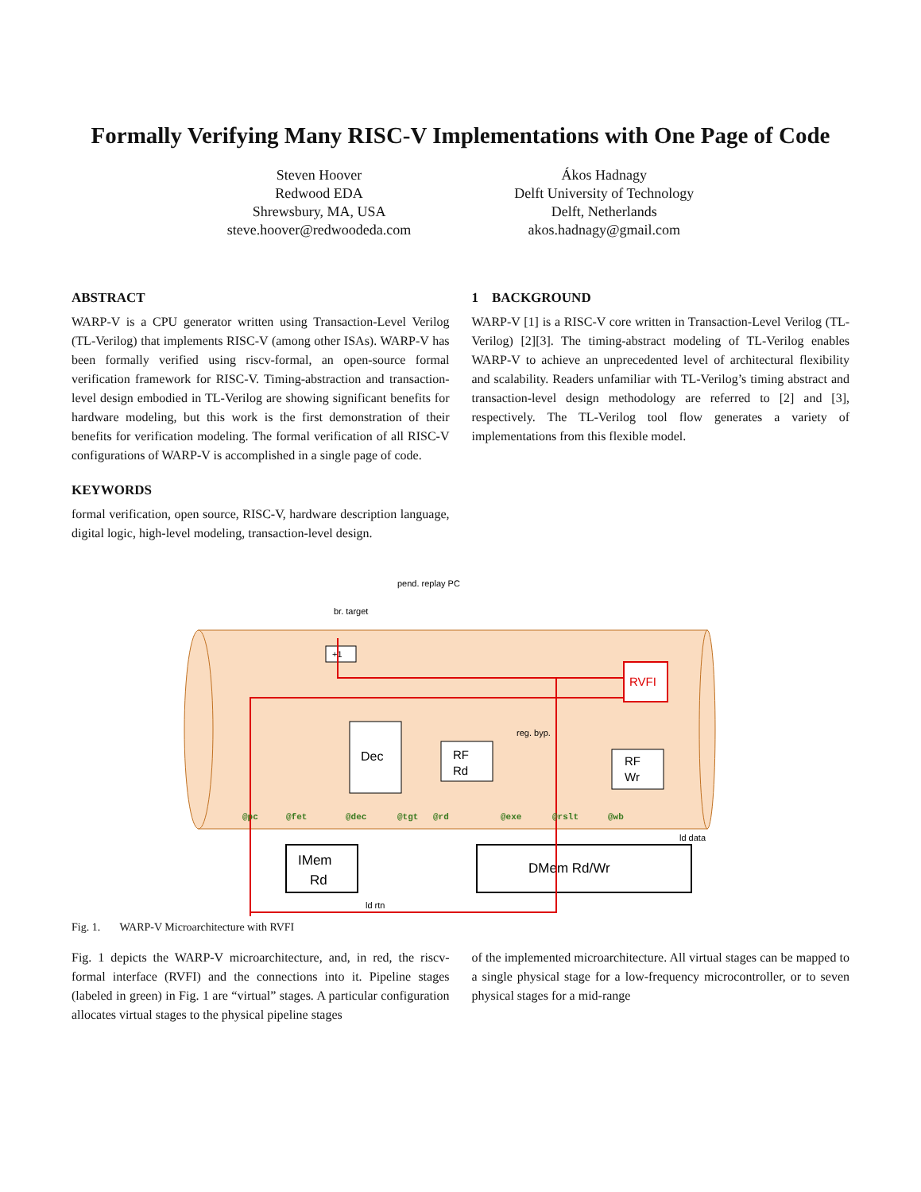Formally Verifying Many RISC-V Implementations with One Page of Code
Steven Hoover
Redwood EDA
Shrewsbury, MA, USA
steve.hoover@redwoodeda.com
Ákos Hadnagy
Delft University of Technology
Delft, Netherlands
akos.hadnagy@gmail.com
ABSTRACT
WARP-V is a CPU generator written using Transaction-Level Verilog (TL-Verilog) that implements RISC-V (among other ISAs). WARP-V has been formally verified using riscv-formal, an open-source formal verification framework for RISC-V. Timing-abstraction and transaction-level design embodied in TL-Verilog are showing significant benefits for hardware modeling, but this work is the first demonstration of their benefits for verification modeling. The formal verification of all RISC-V configurations of WARP-V is accomplished in a single page of code.
KEYWORDS
formal verification, open source, RISC-V, hardware description language, digital logic, high-level modeling, transaction-level design.
1 BACKGROUND
WARP-V [1] is a RISC-V core written in Transaction-Level Verilog (TL-Verilog) [2][3]. The timing-abstract modeling of TL-Verilog enables WARP-V to achieve an unprecedented level of architectural flexibility and scalability. Readers unfamiliar with TL-Verilog’s timing abstract and transaction-level design methodology are referred to [2] and [3], respectively. The TL-Verilog tool flow generates a variety of implementations from this flexible model.
pend. replay PC
br. target
+1
Dec
RF
Rd
RF
Wr
RVFI
IMem
Rd
DMem Rd/Wr
reg. byp.
ld data
ld rtn
@pc
@fet
@dec
@tgt
@rd
@exe
@rslt
@wb
Fig. 1. WARP-V Microarchitecture with RVFI
Fig. 1 depicts the WARP-V microarchitecture, and, in red, the riscv-formal interface (RVFI) and the connections into it. Pipeline stages (labeled in green) in Fig. 1 are “virtual” stages. A particular configuration allocates virtual stages to the physical pipeline stages
of the implemented microarchitecture. All virtual stages can be mapped to a single physical stage for a low-frequency microcontroller, or to seven physical stages for a mid-range